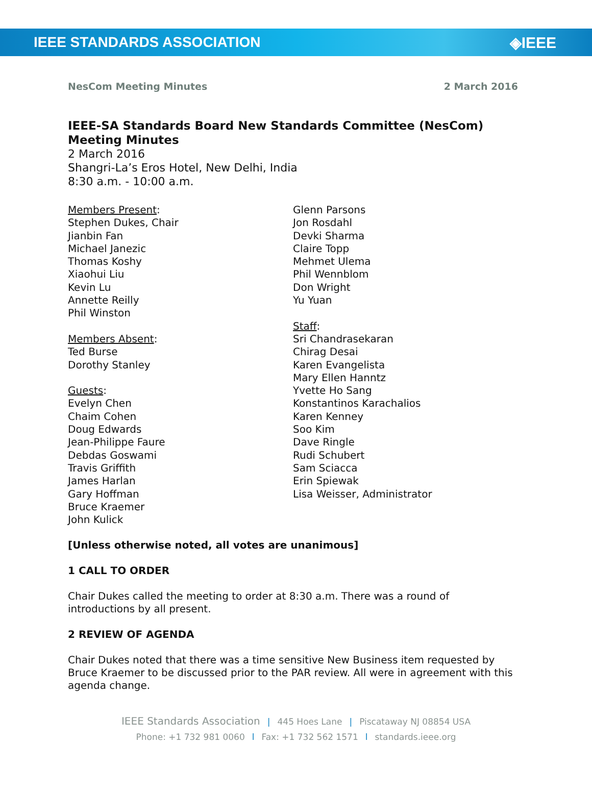IEEE STANDARDS ASSOCIATION ◈IEEE
NesCom Meeting Minutes 2 March 2016
IEEE-SA Standards Board New Standards Committee (NesCom) Meeting Minutes
2 March 2016
Shangri-La’s Eros Hotel, New Delhi, India
8:30 a.m. - 10:00 a.m.
Members Present:
Stephen Dukes, Chair
Jianbin Fan
Michael Janezic
Thomas Koshy
Xiaohui Liu
Kevin Lu
Annette Reilly
Phil Winston
Members Absent:
Ted Burse
Dorothy Stanley
Guests:
Evelyn Chen
Chaim Cohen
Doug Edwards
Jean-Philippe Faure
Debdas Goswami
Travis Griffith
James Harlan
Gary Hoffman
Bruce Kraemer
John Kulick
Glenn Parsons
Jon Rosdahl
Devki Sharma
Claire Topp
Mehmet Ulema
Phil Wennblom
Don Wright
Yu Yuan
Staff:
Sri Chandrasekaran
Chirag Desai
Karen Evangelista
Mary Ellen Hanntz
Yvette Ho Sang
Konstantinos Karachalios
Karen Kenney
Soo Kim
Dave Ringle
Rudi Schubert
Sam Sciacca
Erin Spiewak
Lisa Weisser, Administrator
[Unless otherwise noted, all votes are unanimous]
1 CALL TO ORDER
Chair Dukes called the meeting to order at 8:30 a.m. There was a round of introductions by all present.
2 REVIEW OF AGENDA
Chair Dukes noted that there was a time sensitive New Business item requested by Bruce Kraemer to be discussed prior to the PAR review. All were in agreement with this agenda change.
IEEE Standards Association | 445 Hoes Lane | Piscataway NJ 08854 USA
Phone: +1 732 981 0060 l Fax: +1 732 562 1571 l standards.ieee.org